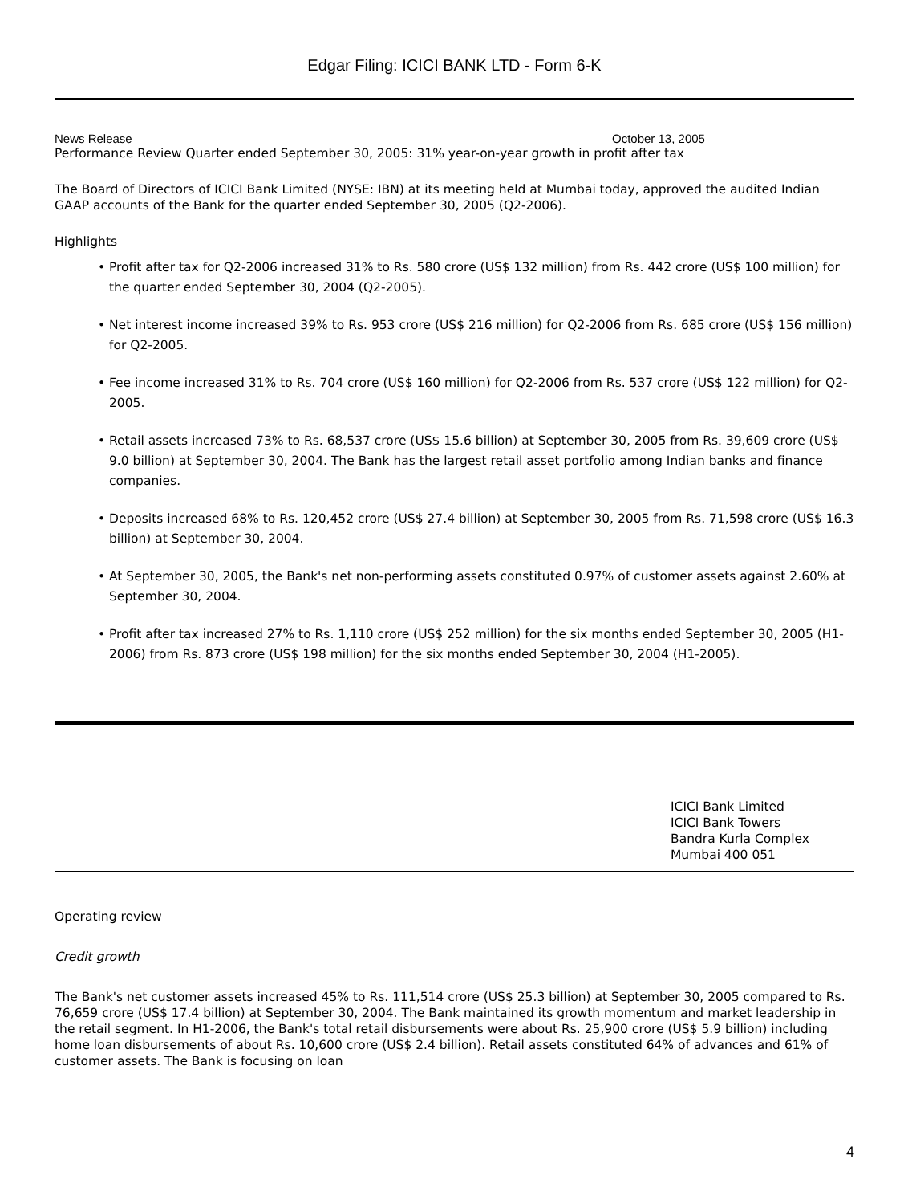Edgar Filing: ICICI BANK LTD - Form 6-K
News Release October 13, 2005
Performance Review Quarter ended September 30, 2005: 31% year-on-year growth in profit after tax
The Board of Directors of ICICI Bank Limited (NYSE: IBN) at its meeting held at Mumbai today, approved the audited Indian GAAP accounts of the Bank for the quarter ended September 30, 2005 (Q2-2006).
Highlights
• Profit after tax for Q2-2006 increased 31% to Rs. 580 crore (US$ 132 million) from Rs. 442 crore (US$ 100 million) for the quarter ended September 30, 2004 (Q2-2005).
• Net interest income increased 39% to Rs. 953 crore (US$ 216 million) for Q2-2006 from Rs. 685 crore (US$ 156 million) for Q2-2005.
• Fee income increased 31% to Rs. 704 crore (US$ 160 million) for Q2-2006 from Rs. 537 crore (US$ 122 million) for Q2-2005.
• Retail assets increased 73% to Rs. 68,537 crore (US$ 15.6 billion) at September 30, 2005 from Rs. 39,609 crore (US$ 9.0 billion) at September 30, 2004. The Bank has the largest retail asset portfolio among Indian banks and finance companies.
• Deposits increased 68% to Rs. 120,452 crore (US$ 27.4 billion) at September 30, 2005 from Rs. 71,598 crore (US$ 16.3 billion) at September 30, 2004.
• At September 30, 2005, the Bank's net non-performing assets constituted 0.97% of customer assets against 2.60% at September 30, 2004.
• Profit after tax increased 27% to Rs. 1,110 crore (US$ 252 million) for the six months ended September 30, 2005 (H1-2006) from Rs. 873 crore (US$ 198 million) for the six months ended September 30, 2004 (H1-2005).
ICICI Bank Limited
ICICI Bank Towers
Bandra Kurla Complex
Mumbai 400 051
Operating review
Credit growth
The Bank's net customer assets increased 45% to Rs. 111,514 crore (US$ 25.3 billion) at September 30, 2005 compared to Rs. 76,659 crore (US$ 17.4 billion) at September 30, 2004. The Bank maintained its growth momentum and market leadership in the retail segment. In H1-2006, the Bank's total retail disbursements were about Rs. 25,900 crore (US$ 5.9 billion) including home loan disbursements of about Rs. 10,600 crore (US$ 2.4 billion). Retail assets constituted 64% of advances and 61% of customer assets. The Bank is focusing on loan
4